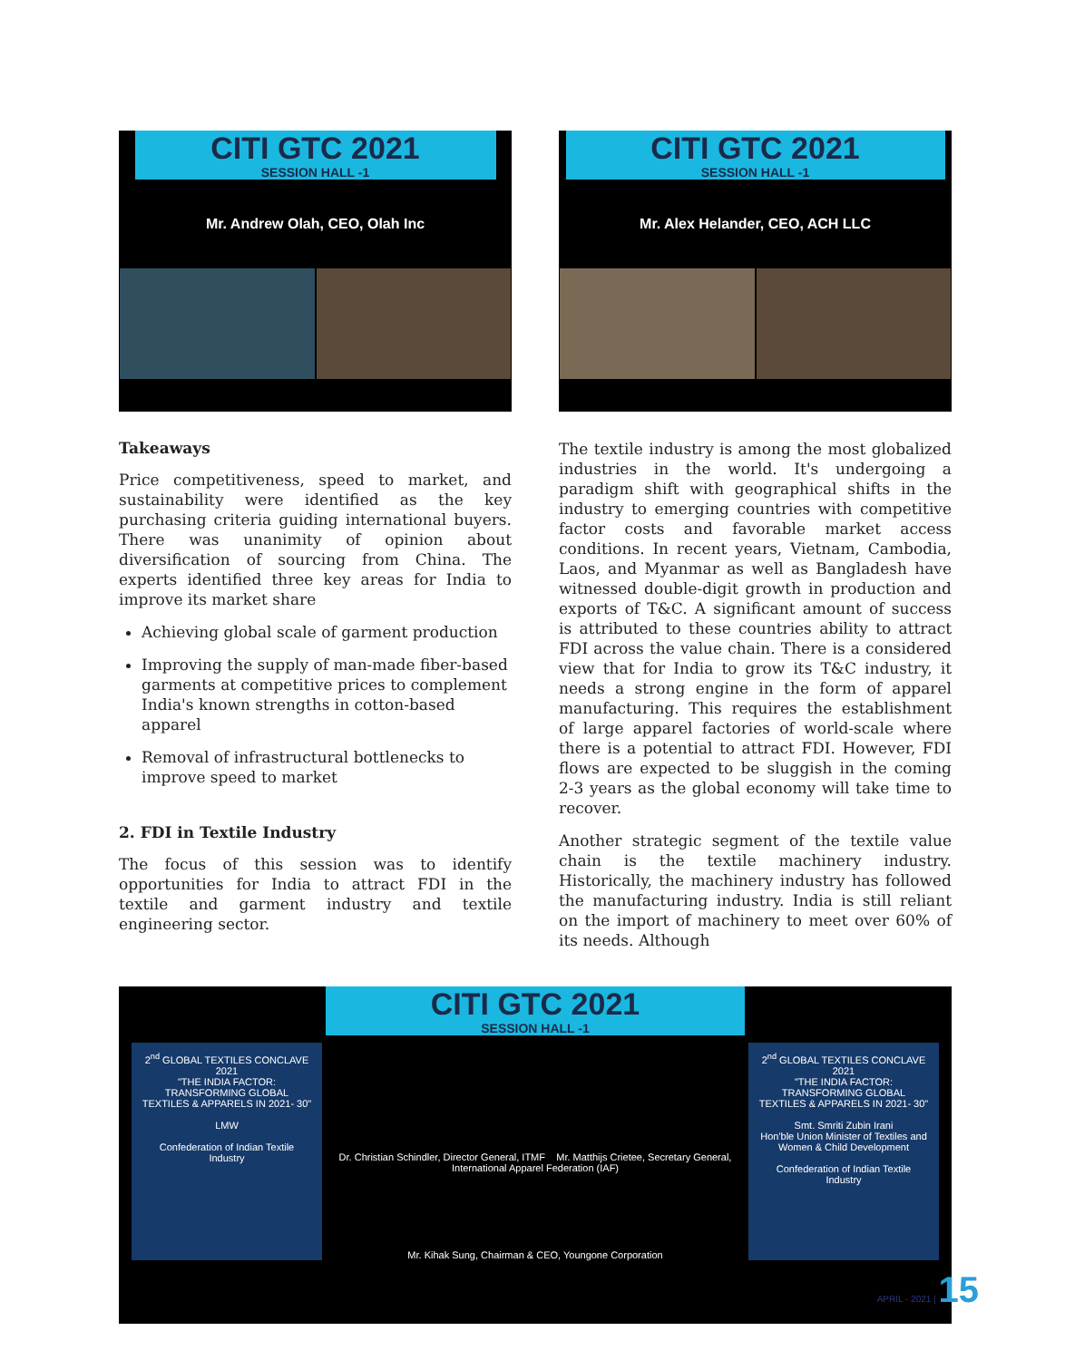CITI GTC 2021
SESSION HALL -1
Mr. Andrew Olah, CEO, Olah Inc
CITI GTC 2021
SESSION HALL -1
Mr. Alex Helander, CEO, ACH LLC
Takeaways
Price competitiveness, speed to market, and sustainability were identified as the key purchasing criteria guiding international buyers. There was unanimity of opinion about diversification of sourcing from China. The experts identified three key areas for India to improve its market share
Achieving global scale of garment production
Improving the supply of man-made fiber-based garments at competitive prices to complement India's known strengths in cotton-based apparel
Removal of infrastructural bottlenecks to improve speed to market
2. FDI in Textile Industry
The focus of this session was to identify opportunities for India to attract FDI in the textile and garment industry and textile engineering sector.
The textile industry is among the most globalized industries in the world. It's undergoing a paradigm shift with geographical shifts in the industry to emerging countries with competitive factor costs and favorable market access conditions. In recent years, Vietnam, Cambodia, Laos, and Myanmar as well as Bangladesh have witnessed double-digit growth in production and exports of T&C. A significant amount of success is attributed to these countries ability to attract FDI across the value chain. There is a considered view that for India to grow its T&C industry, it needs a strong engine in the form of apparel manufacturing. This requires the establishment of large apparel factories of world-scale where there is a potential to attract FDI. However, FDI flows are expected to be sluggish in the coming 2-3 years as the global economy will take time to recover.
Another strategic segment of the textile value chain is the textile machinery industry. Historically, the machinery industry has followed the manufacturing industry. India is still reliant on the import of machinery to meet over 60% of its needs. Although
CITI GTC 2021
SESSION HALL -1
2<sup>nd</sup> GLOBAL TEXTILES CONCLAVE 2021
"THE INDIA FACTOR: TRANSFORMING GLOBAL TEXTILES & APPARELS IN 2021- 30"
LMW
Confederation of Indian Textile Industry
Dr. Christian Schindler, Director General, ITMF Mr. Matthijs Crietee, Secretary General, International Apparel Federation (IAF)
Mr. Kihak Sung, Chairman & CEO, Youngone Corporation
2<sup>nd</sup> GLOBAL TEXTILES CONCLAVE 2021
"THE INDIA FACTOR: TRANSFORMING GLOBAL TEXTILES & APPARELS IN 2021- 30"
Smt. Smriti Zubin Irani
Hon'ble Union Minister of Textiles and Women & Child Development
Confederation of Indian Textile Industry
APRIL - 2021 | 15